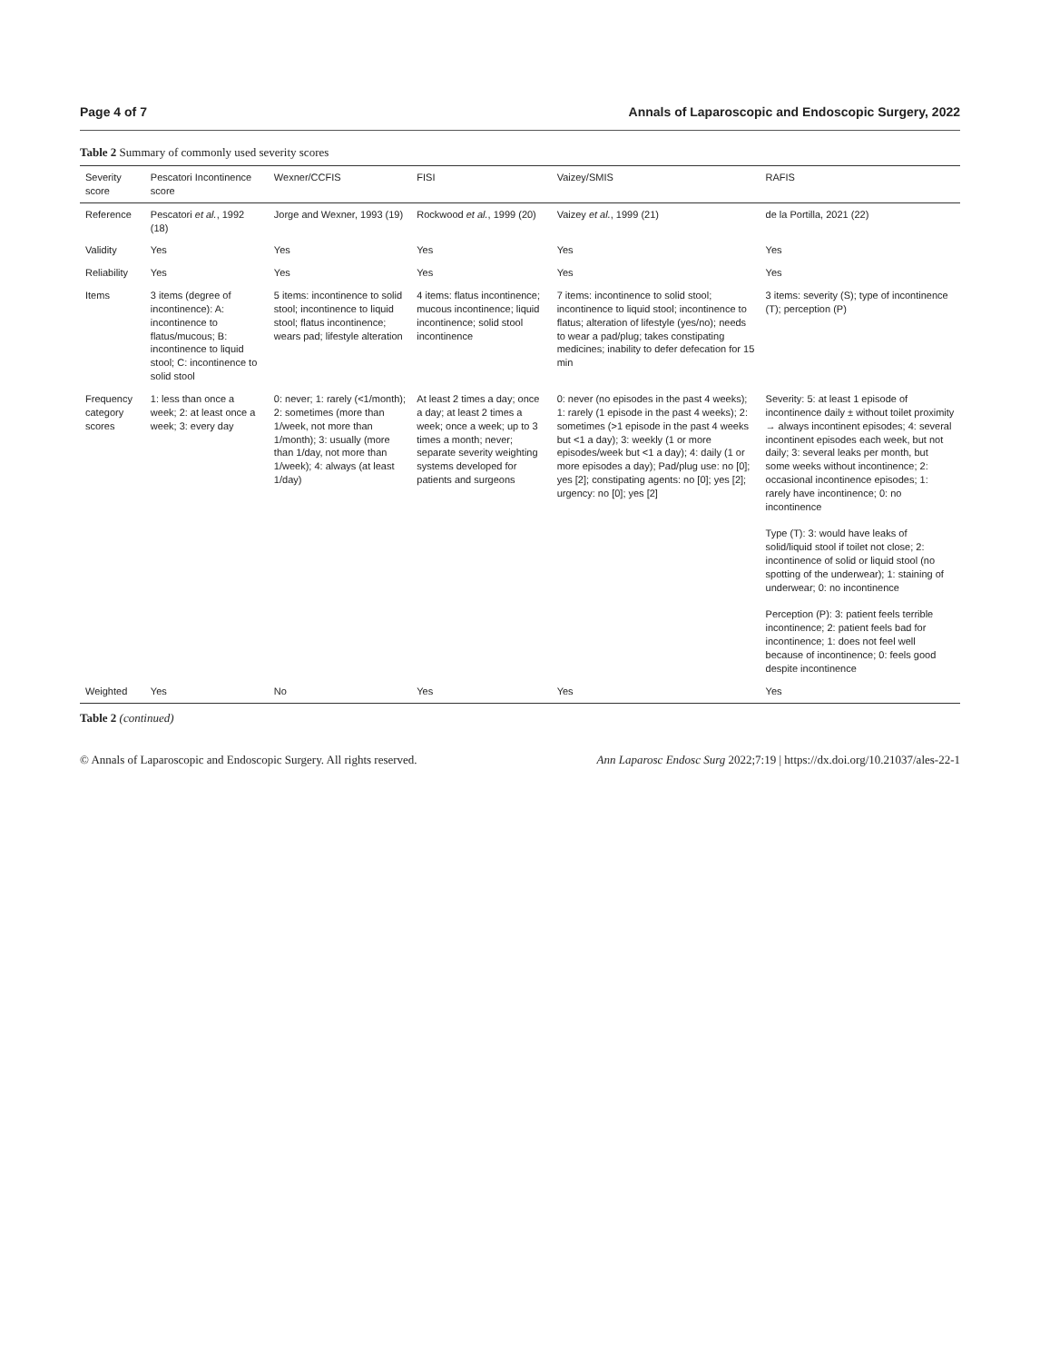Page 4 of 7 Annals of Laparoscopic and Endoscopic Surgery, 2022
Table 2 Summary of commonly used severity scores
| Severity score | Pescatori Incontinence score | Wexner/CCFIS | FISI | Vaizey/SMIS | RAFIS |
| --- | --- | --- | --- | --- | --- |
| Reference | Pescatori et al. , 1992 (18) | Jorge and Wexner, 1993 (19) | Rockwood et al. , 1999 (20) | Vaizey et al. , 1999 (21) | de la Portilla, 2021 (22) |
| Validity | Yes | Yes | Yes | Yes | Yes |
| Reliability | Yes | Yes | Yes | Yes | Yes |
| Items | 3 items (degree of incontinence): A: incontinence to flatus/mucous; B: incontinence to liquid stool; C: incontinence to solid stool | 5 items: incontinence to solid stool; incontinence to liquid stool; flatus incontinence; wears pad; lifestyle alteration | 4 items: flatus incontinence; mucous incontinence; liquid incontinence; solid stool incontinence | 7 items: incontinence to solid stool; incontinence to liquid stool; incontinence to flatus; alteration of lifestyle (yes/no); needs to wear a pad/plug; takes constipating medicines; inability to defer defecation for 15 min | 3 items: severity (S); type of incontinence (T); perception (P) |
| Frequency category scores | 1: less than once a week; 2: at least once a week; 3: every day | 0: never; 1: rarely (<1/month); 2: sometimes (more than 1/week, not more than 1/month); 3: usually (more than 1/day, not more than 1/week); 4: always (at least 1/day) | At least 2 times a day; once a day; at least 2 times a week; once a week; up to 3 times a month; never; separate severity weighting systems developed for patients and surgeons | 0: never (no episodes in the past 4 weeks); 1: rarely (1 episode in the past 4 weeks); 2: sometimes (>1 episode in the past 4 weeks but <1 a day); 3: weekly (1 or more episodes/week but <1 a day); 4: daily (1 or more episodes a day); Pad/plug use: no [0]; yes [2]; constipating agents: no [0]; yes [2]; urgency: no [0]; yes [2] | Severity: 5: at least 1 episode of incontinence daily ± without toilet proximity → always incontinent episodes; 4: several incontinent episodes each week, but not daily; 3: several leaks per month, but some weeks without incontinence; 2: occasional incontinence episodes; 1: rarely have incontinence; 0: no incontinence Type (T): 3: would have leaks of solid/liquid stool if toilet not close; 2: incontinence of solid or liquid stool (no spotting of the underwear); 1: staining of underwear; 0: no incontinence Perception (P): 3: patient feels terrible incontinence; 2: patient feels bad for incontinence; 1: does not feel well because of incontinence; 0: feels good despite incontinence |
| Weighted | Yes | No | Yes | Yes | Yes |
Table 2 (continued)
© Annals of Laparoscopic and Endoscopic Surgery. All rights reserved. Ann Laparosc Endosc Surg 2022;7:19 | https://dx.doi.org/10.21037/ales-22-1